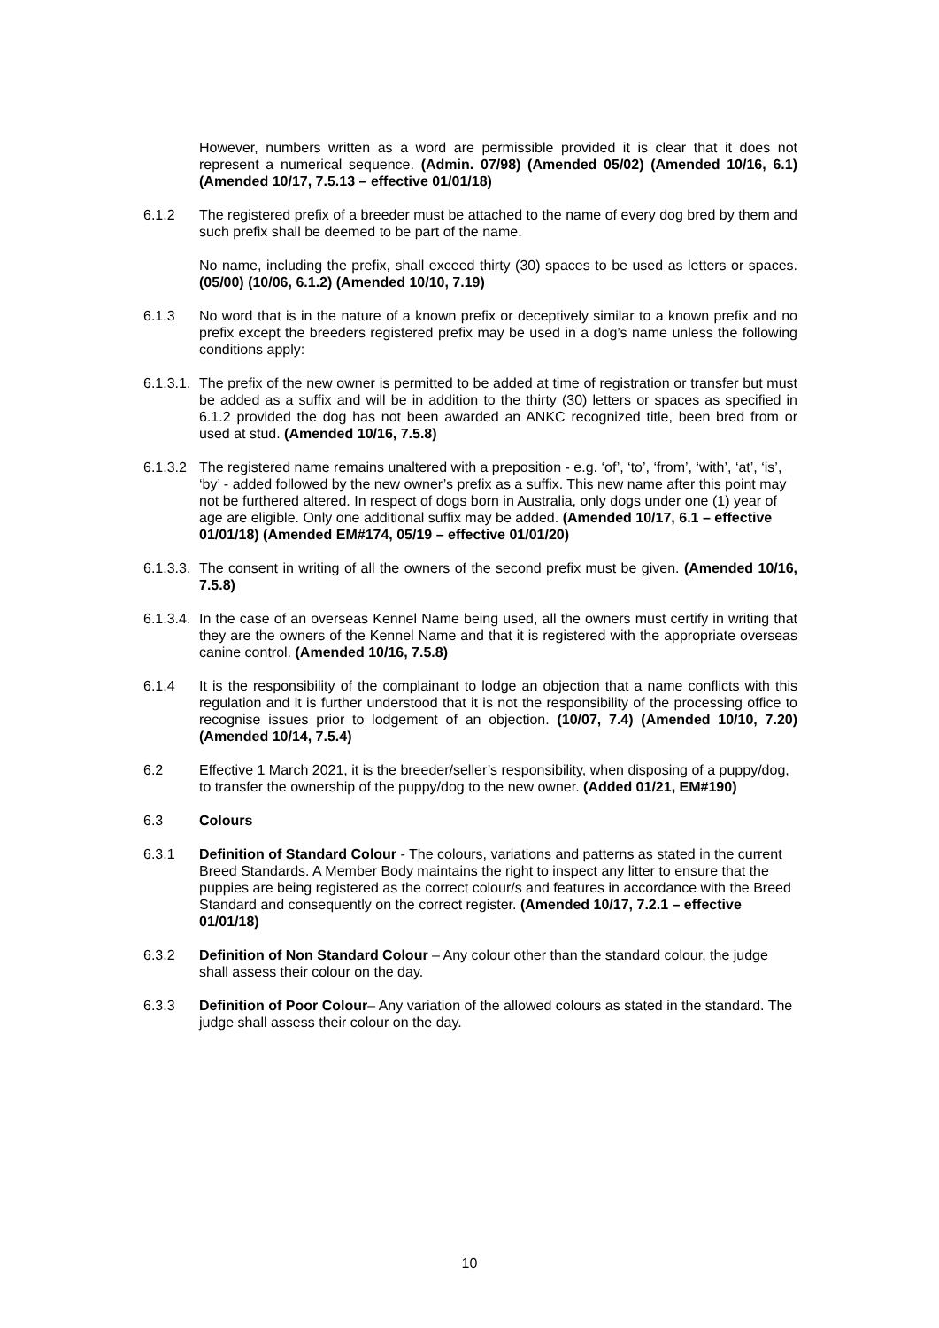However, numbers written as a word are permissible provided it is clear that it does not represent a numerical sequence. (Admin. 07/98) (Amended 05/02) (Amended 10/16, 6.1) (Amended 10/17, 7.5.13 – effective 01/01/18)
6.1.2 The registered prefix of a breeder must be attached to the name of every dog bred by them and such prefix shall be deemed to be part of the name.
No name, including the prefix, shall exceed thirty (30) spaces to be used as letters or spaces. (05/00) (10/06, 6.1.2) (Amended 10/10, 7.19)
6.1.3 No word that is in the nature of a known prefix or deceptively similar to a known prefix and no prefix except the breeders registered prefix may be used in a dog’s name unless the following conditions apply:
6.1.3.1.
The prefix of the new owner is permitted to be added at time of registration or transfer but must be added as a suffix and will be in addition to the thirty (30) letters or spaces as specified in 6.1.2 provided the dog has not been awarded an ANKC recognized title, been bred from or used at stud. (Amended 10/16, 7.5.8)
6.1.3.2
The registered name remains unaltered with a preposition - e.g. ‘of’, ‘to’, ‘from’, ‘with’, ‘at’, ‘is’, ‘by’ - added followed by the new owner’s prefix as a suffix. This new name after this point may not be furthered altered. In respect of dogs born in Australia, only dogs under one (1) year of age are eligible. Only one additional suffix may be added. (Amended 10/17, 6.1 – effective 01/01/18) (Amended EM#174, 05/19 – effective 01/01/20)
6.1.3.3.
The consent in writing of all the owners of the second prefix must be given. (Amended 10/16, 7.5.8)
6.1.3.4.
In the case of an overseas Kennel Name being used, all the owners must certify in writing that they are the owners of the Kennel Name and that it is registered with the appropriate overseas canine control. (Amended 10/16, 7.5.8)
6.1.4 It is the responsibility of the complainant to lodge an objection that a name conflicts with this regulation and it is further understood that it is not the responsibility of the processing office to recognise issues prior to lodgement of an objection. (10/07, 7.4) (Amended 10/10, 7.20) (Amended 10/14, 7.5.4)
6.2 Effective 1 March 2021, it is the breeder/seller’s responsibility, when disposing of a puppy/dog, to transfer the ownership of the puppy/dog to the new owner. (Added 01/21, EM#190)
6.3 Colours
6.3.1 Definition of Standard Colour - The colours, variations and patterns as stated in the current Breed Standards. A Member Body maintains the right to inspect any litter to ensure that the puppies are being registered as the correct colour/s and features in accordance with the Breed Standard and consequently on the correct register. (Amended 10/17, 7.2.1 – effective 01/01/18)
6.3.2 Definition of Non Standard Colour – Any colour other than the standard colour, the judge shall assess their colour on the day.
6.3.3 Definition of Poor Colour– Any variation of the allowed colours as stated in the standard. The judge shall assess their colour on the day.
10